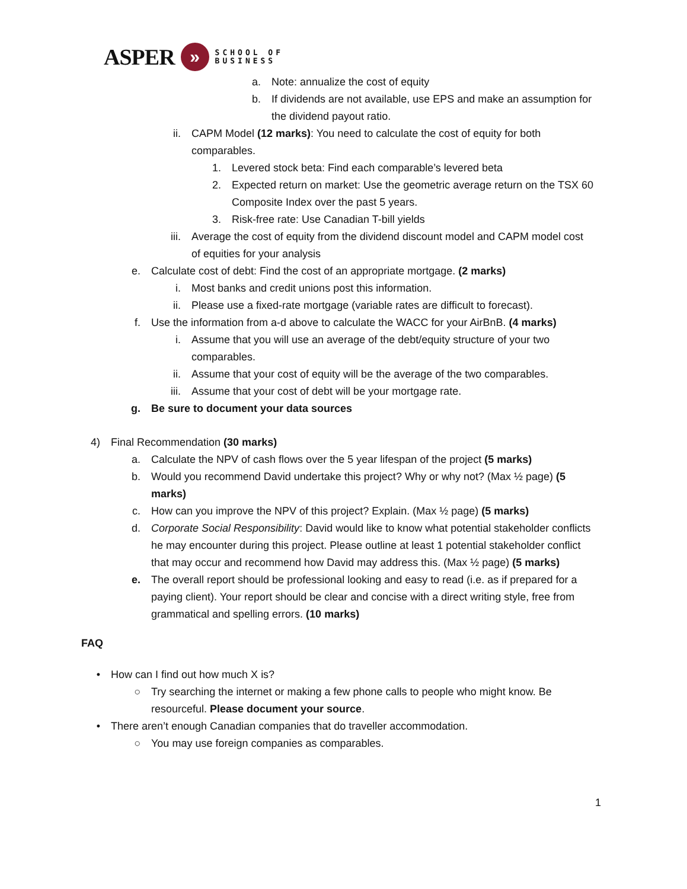ASPER
»
SCHOOL OF
BUSINESS
a. Note: annualize the cost of equity
b. If dividends are not available, use EPS and make an assumption for the dividend payout ratio.
ii. CAPM Model (12 marks): You need to calculate the cost of equity for both comparables.
1. Levered stock beta: Find each comparable’s levered beta
2. Expected return on market: Use the geometric average return on the TSX 60 Composite Index over the past 5 years.
3. Risk-free rate: Use Canadian T-bill yields
iii. Average the cost of equity from the dividend discount model and CAPM model cost of equities for your analysis
e. Calculate cost of debt: Find the cost of an appropriate mortgage. (2 marks)
i. Most banks and credit unions post this information.
ii. Please use a fixed-rate mortgage (variable rates are difficult to forecast).
f. Use the information from a-d above to calculate the WACC for your AirBnB. (4 marks)
i. Assume that you will use an average of the debt/equity structure of your two comparables.
ii. Assume that your cost of equity will be the average of the two comparables.
iii. Assume that your cost of debt will be your mortgage rate.
g. Be sure to document your data sources
4) Final Recommendation (30 marks)
a. Calculate the NPV of cash flows over the 5 year lifespan of the project (5 marks)
b. Would you recommend David undertake this project? Why or why not? (Max ½ page) (5 marks)
c. How can you improve the NPV of this project? Explain. (Max ½ page) (5 marks)
d. Corporate Social Responsibility: David would like to know what potential stakeholder conflicts he may encounter during this project. Please outline at least 1 potential stakeholder conflict that may occur and recommend how David may address this. (Max ½ page) (5 marks)
e. The overall report should be professional looking and easy to read (i.e. as if prepared for a paying client). Your report should be clear and concise with a direct writing style, free from grammatical and spelling errors. (10 marks)
FAQ
• How can I find out how much X is?
○ Try searching the internet or making a few phone calls to people who might know. Be resourceful. Please document your source.
• There aren’t enough Canadian companies that do traveller accommodation.
○ You may use foreign companies as comparables.
1